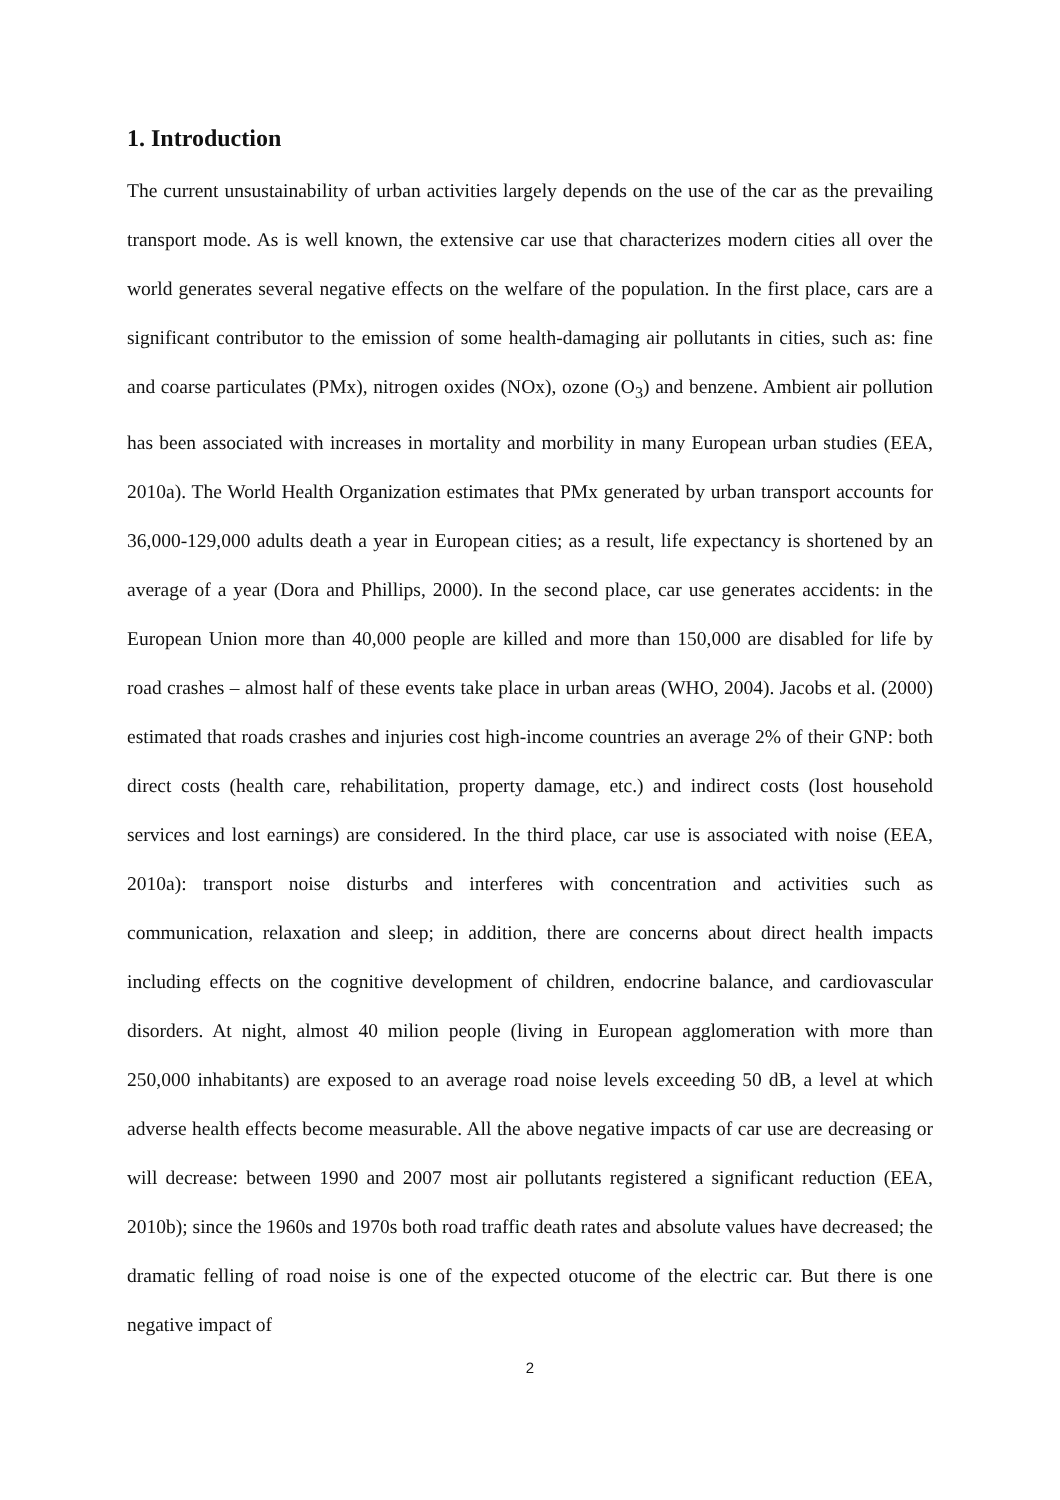1. Introduction
The current unsustainability of urban activities largely depends on the use of the car as the prevailing transport mode. As is well known, the extensive car use that characterizes modern cities all over the world generates several negative effects on the welfare of the population. In the first place, cars are a significant contributor to the emission of some health-damaging air pollutants in cities, such as: fine and coarse particulates (PMx), nitrogen oxides (NOx), ozone (O<sub>3</sub>) and benzene. Ambient air pollution has been associated with increases in mortality and morbility in many European urban studies (EEA, 2010a). The World Health Organization estimates that PMx generated by urban transport accounts for 36,000-129,000 adults death a year in European cities; as a result, life expectancy is shortened by an average of a year (Dora and Phillips, 2000). In the second place, car use generates accidents: in the European Union more than 40,000 people are killed and more than 150,000 are disabled for life by road crashes – almost half of these events take place in urban areas (WHO, 2004). Jacobs et al. (2000) estimated that roads crashes and injuries cost high-income countries an average 2% of their GNP: both direct costs (health care, rehabilitation, property damage, etc.) and indirect costs (lost household services and lost earnings) are considered. In the third place, car use is associated with noise (EEA, 2010a): transport noise disturbs and interferes with concentration and activities such as communication, relaxation and sleep; in addition, there are concerns about direct health impacts including effects on the cognitive development of children, endocrine balance, and cardiovascular disorders. At night, almost 40 milion people (living in European agglomeration with more than 250,000 inhabitants) are exposed to an average road noise levels exceeding 50 dB, a level at which adverse health effects become measurable. All the above negative impacts of car use are decreasing or will decrease: between 1990 and 2007 most air pollutants registered a significant reduction (EEA, 2010b); since the 1960s and 1970s both road traffic death rates and absolute values have decreased; the dramatic felling of road noise is one of the expected otucome of the electric car. But there is one negative impact of
2